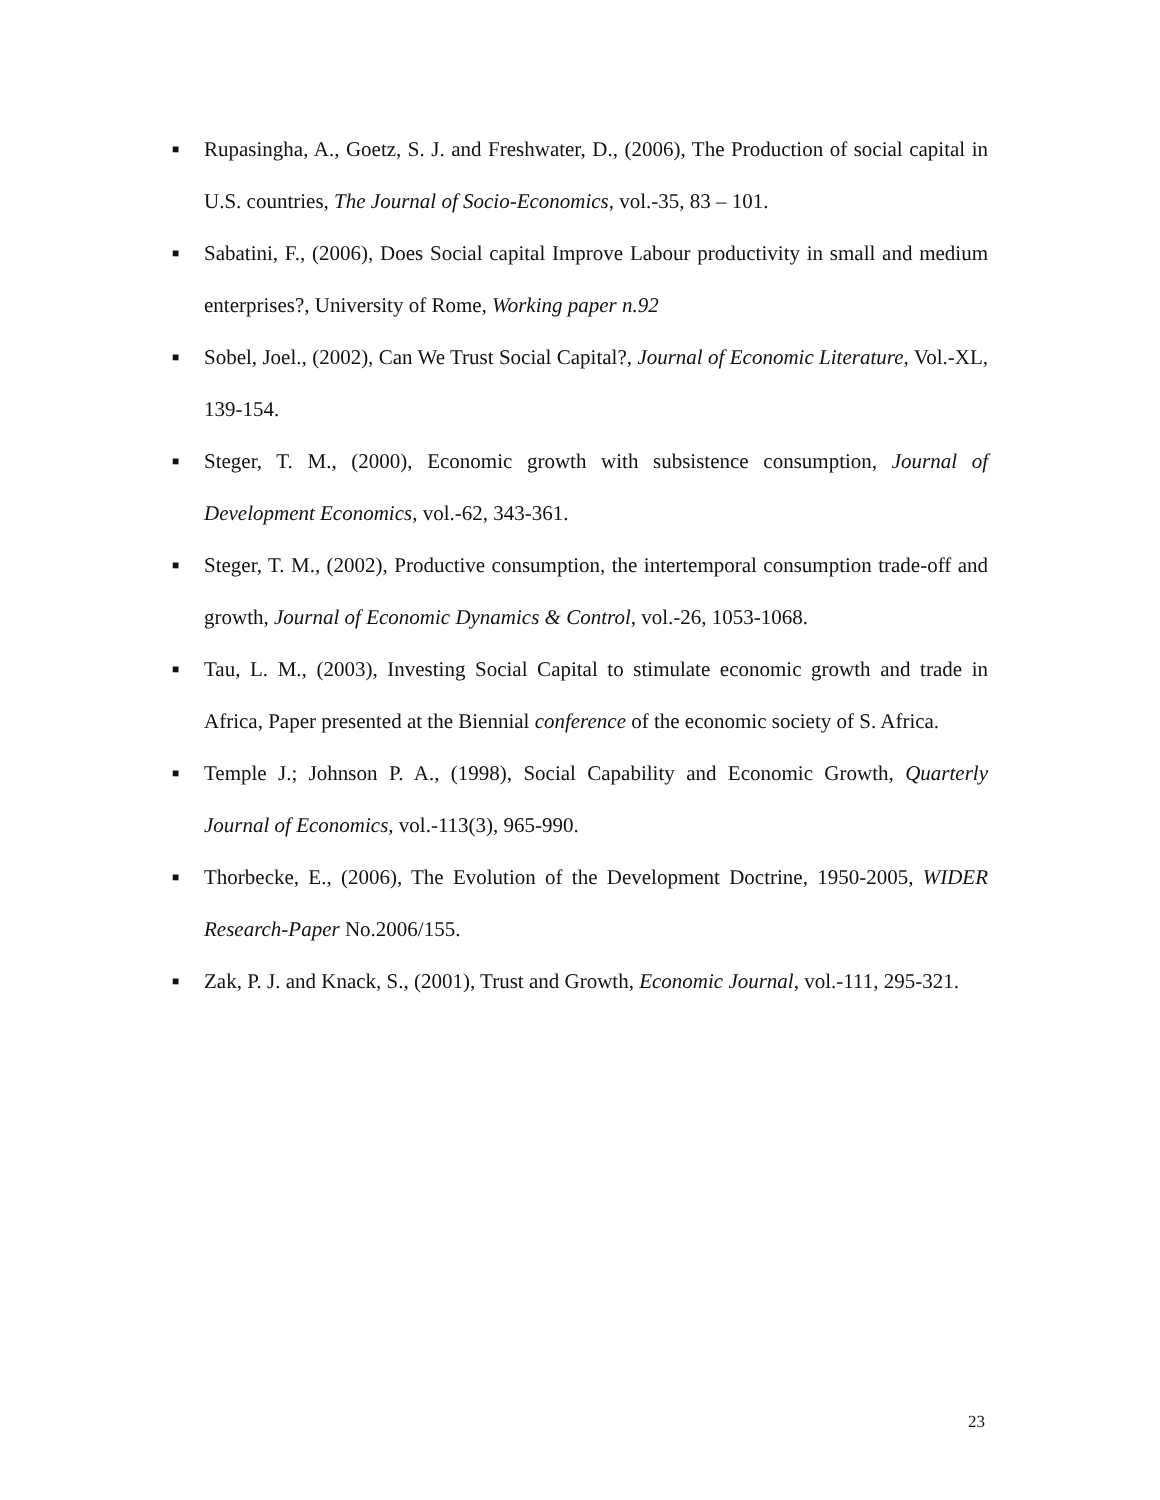■
Rupasingha, A., Goetz, S. J. and Freshwater, D., (2006), The Production of social capital in U.S. countries, The Journal of Socio-Economics, vol.-35, 83 – 101.
■
Sabatini, F., (2006), Does Social capital Improve Labour productivity in small and medium enterprises?, University of Rome, Working paper n.92
■
Sobel, Joel., (2002), Can We Trust Social Capital?, Journal of Economic Literature, Vol.-XL, 139-154.
■
Steger, T. M., (2000), Economic growth with subsistence consumption, Journal of Development Economics, vol.-62, 343-361.
■
Steger, T. M., (2002), Productive consumption, the intertemporal consumption trade-off and growth, Journal of Economic Dynamics & Control, vol.-26, 1053-1068.
■
Tau, L. M., (2003), Investing Social Capital to stimulate economic growth and trade in Africa, Paper presented at the Biennial conference of the economic society of S. Africa.
■
Temple J.; Johnson P. A., (1998), Social Capability and Economic Growth, Quarterly Journal of Economics, vol.-113(3), 965-990.
■
Thorbecke, E., (2006), The Evolution of the Development Doctrine, 1950-2005, WIDER Research-Paper No.2006/155.
■
Zak, P. J. and Knack, S., (2001), Trust and Growth, Economic Journal, vol.-111, 295-321.
23